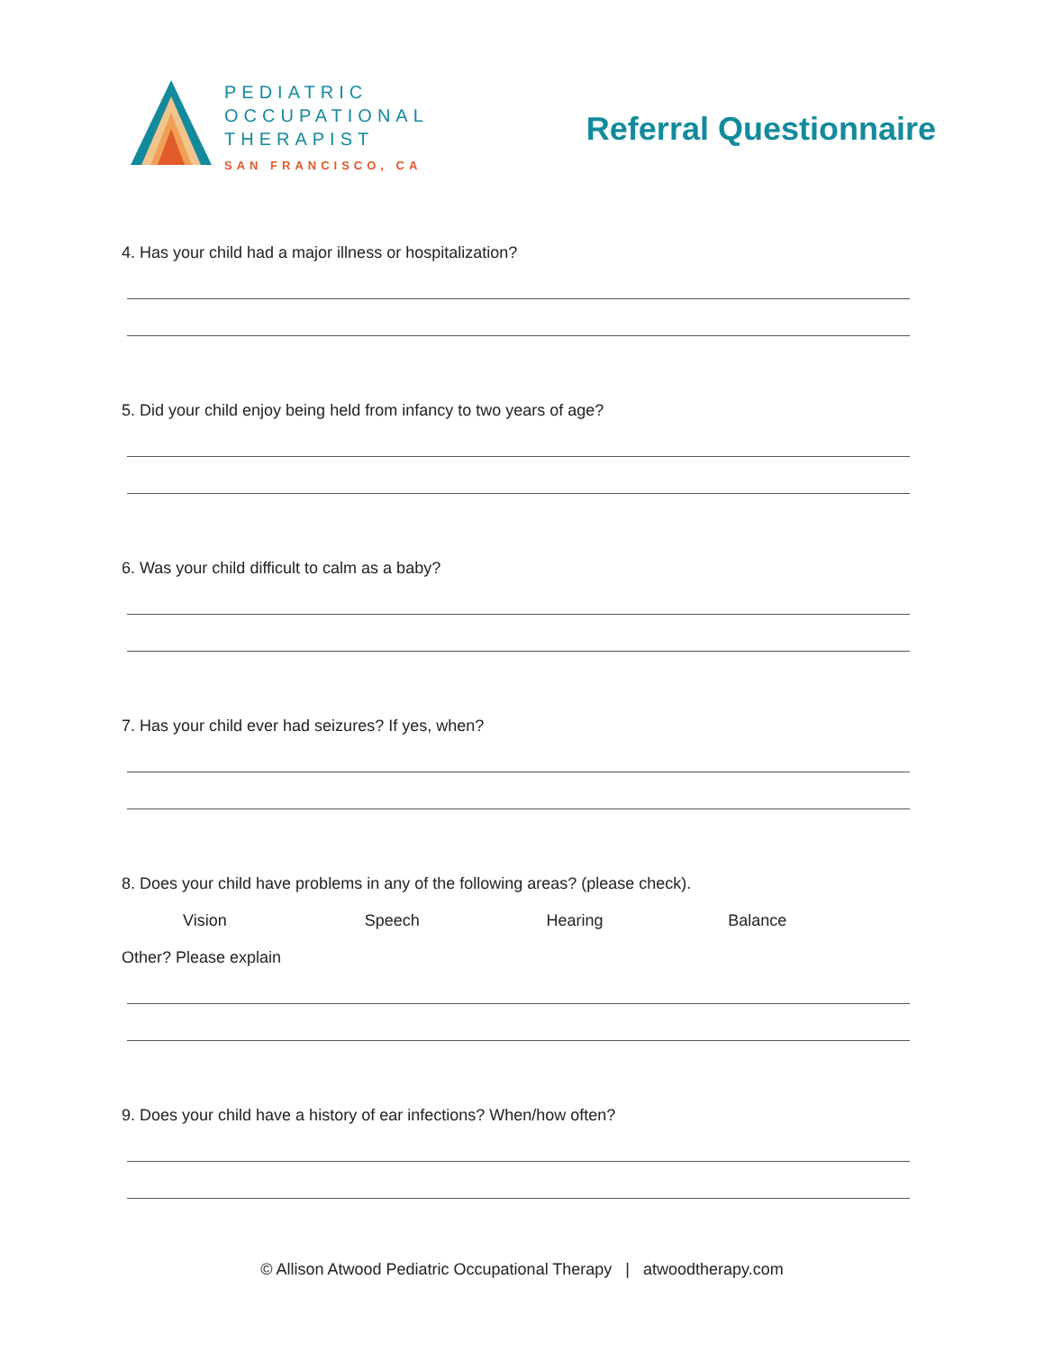PEDIATRIC
OCCUPATIONAL
THERAPIST
SAN FRANCISCO, CA
Referral Questionnaire
4. Has your child had a major illness or hospitalization?
5. Did your child enjoy being held from infancy to two years of age?
6. Was your child difficult to calm as a baby?
7. Has your child ever had seizures? If yes, when?
8. Does your child have problems in any of the following areas? (please check).
Vision Speech Hearing Balance
Other? Please explain
9. Does your child have a history of ear infections? When/how often?
© Allison Atwood Pediatric Occupational Therapy | atwoodtherapy.com